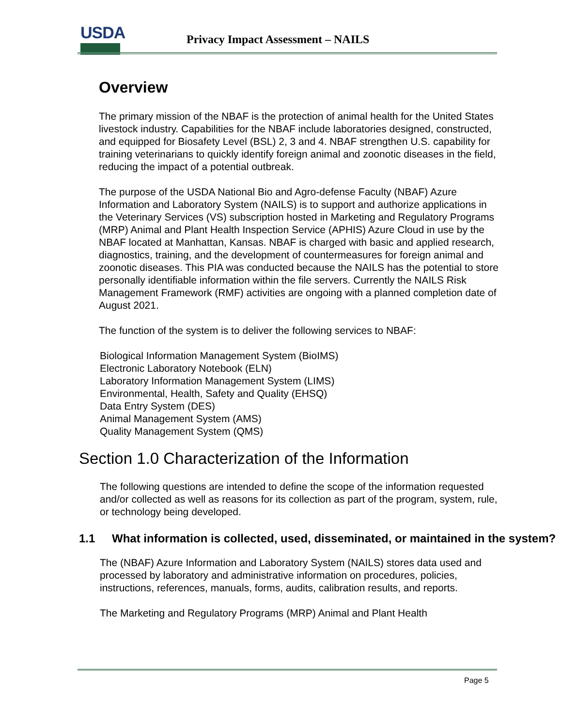USDA
Privacy Impact Assessment – NAILS
Overview
The primary mission of the NBAF is the protection of animal health for the United States livestock industry. Capabilities for the NBAF include laboratories designed, constructed, and equipped for Biosafety Level (BSL) 2, 3 and 4. NBAF strengthen U.S. capability for training veterinarians to quickly identify foreign animal and zoonotic diseases in the field, reducing the impact of a potential outbreak.
The purpose of the USDA National Bio and Agro-defense Faculty (NBAF) Azure Information and Laboratory System (NAILS) is to support and authorize applications in the Veterinary Services (VS) subscription hosted in Marketing and Regulatory Programs (MRP) Animal and Plant Health Inspection Service (APHIS) Azure Cloud in use by the NBAF located at Manhattan, Kansas. NBAF is charged with basic and applied research, diagnostics, training, and the development of countermeasures for foreign animal and zoonotic diseases. This PIA was conducted because the NAILS has the potential to store personally identifiable information within the file servers. Currently the NAILS Risk Management Framework (RMF) activities are ongoing with a planned completion date of August 2021.
The function of the system is to deliver the following services to NBAF:
Biological Information Management System (BioIMS)
Electronic Laboratory Notebook (ELN)
Laboratory Information Management System (LIMS)
Environmental, Health, Safety and Quality (EHSQ)
Data Entry System (DES)
Animal Management System (AMS)
Quality Management System (QMS)
Section 1.0 Characterization of the Information
The following questions are intended to define the scope of the information requested and/or collected as well as reasons for its collection as part of the program, system, rule, or technology being developed.
1.1 What information is collected, used, disseminated, or maintained in the system?
The (NBAF) Azure Information and Laboratory System (NAILS) stores data used and processed by laboratory and administrative information on procedures, policies, instructions, references, manuals, forms, audits, calibration results, and reports.
The Marketing and Regulatory Programs (MRP) Animal and Plant Health
Page 5